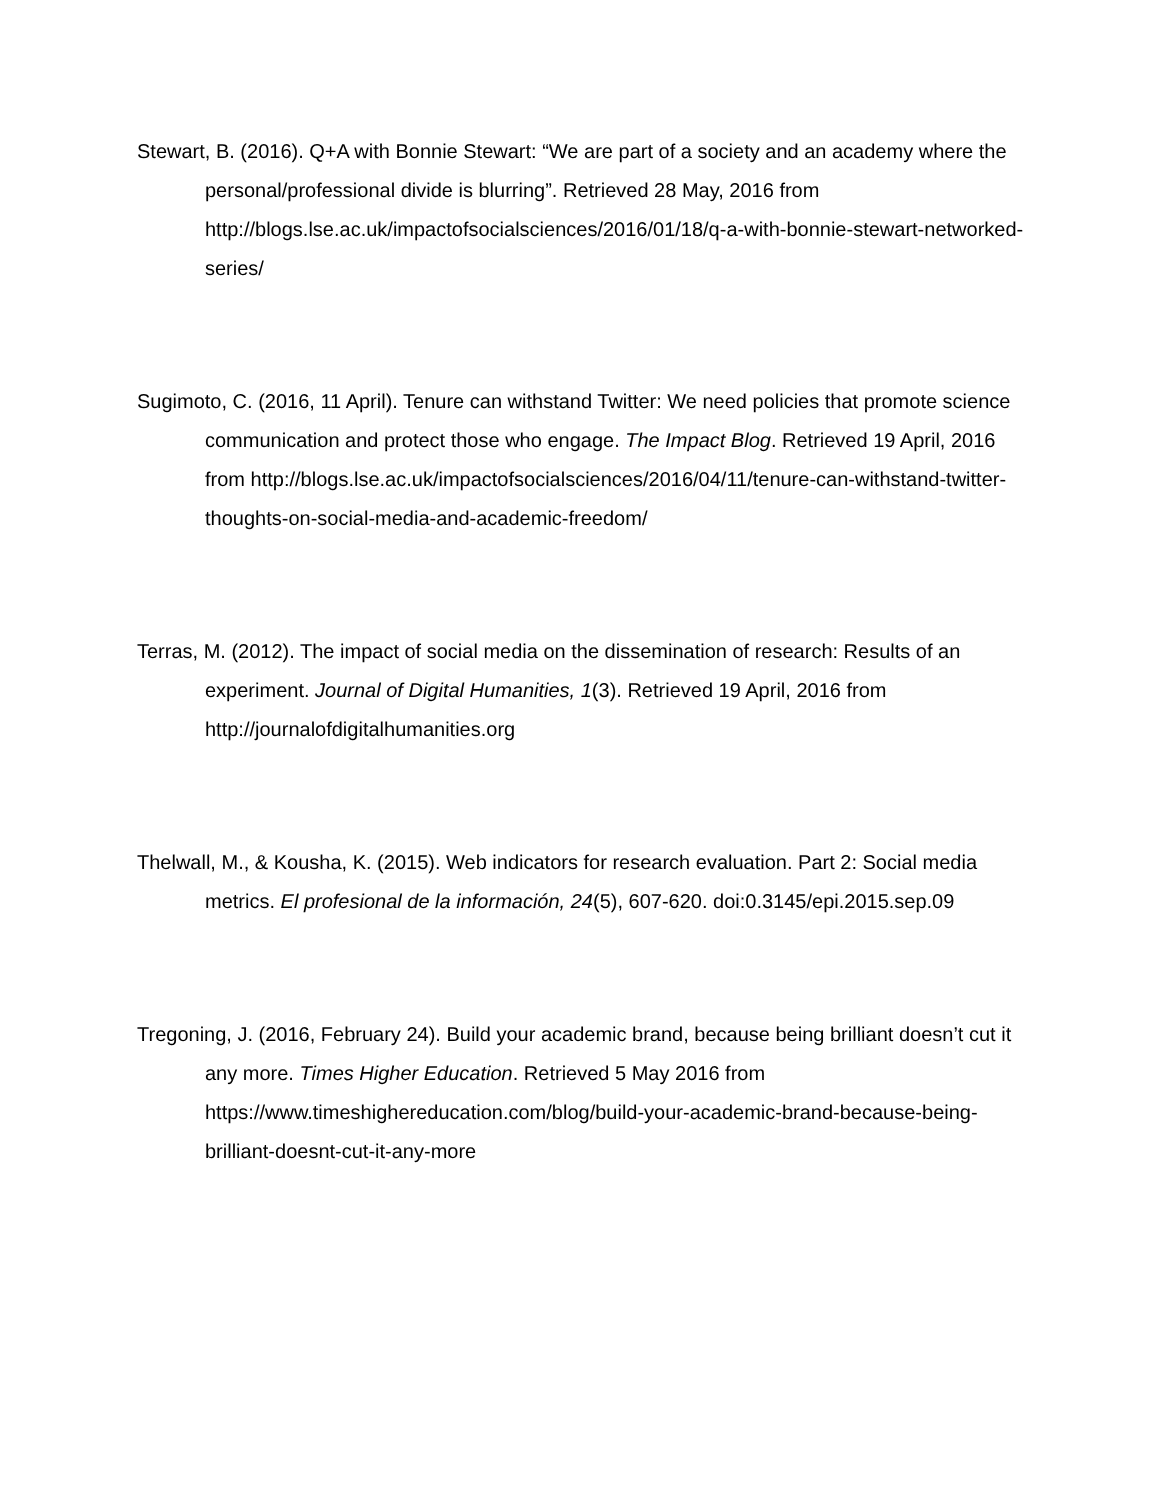Stewart, B. (2016). Q+A with Bonnie Stewart: “We are part of a society and an academy where the personal/professional divide is blurring”. Retrieved 28 May, 2016 from http://blogs.lse.ac.uk/impactofsocialsciences/2016/01/18/q-a-with-bonnie-stewart-networked-series/
Sugimoto, C. (2016, 11 April). Tenure can withstand Twitter: We need policies that promote science communication and protect those who engage. The Impact Blog. Retrieved 19 April, 2016 from http://blogs.lse.ac.uk/impactofsocialsciences/2016/04/11/tenure-can-withstand-twitter-thoughts-on-social-media-and-academic-freedom/
Terras, M. (2012). The impact of social media on the dissemination of research: Results of an experiment. Journal of Digital Humanities, 1(3). Retrieved 19 April, 2016 from http://journalofdigitalhumanities.org
Thelwall, M., & Kousha, K. (2015). Web indicators for research evaluation. Part 2: Social media metrics. El profesional de la información, 24(5), 607-620. doi:0.3145/epi.2015.sep.09
Tregoning, J. (2016, February 24). Build your academic brand, because being brilliant doesn’t cut it any more. Times Higher Education. Retrieved 5 May 2016 from https://www.timeshighereducation.com/blog/build-your-academic-brand-because-being-brilliant-doesnt-cut-it-any-more